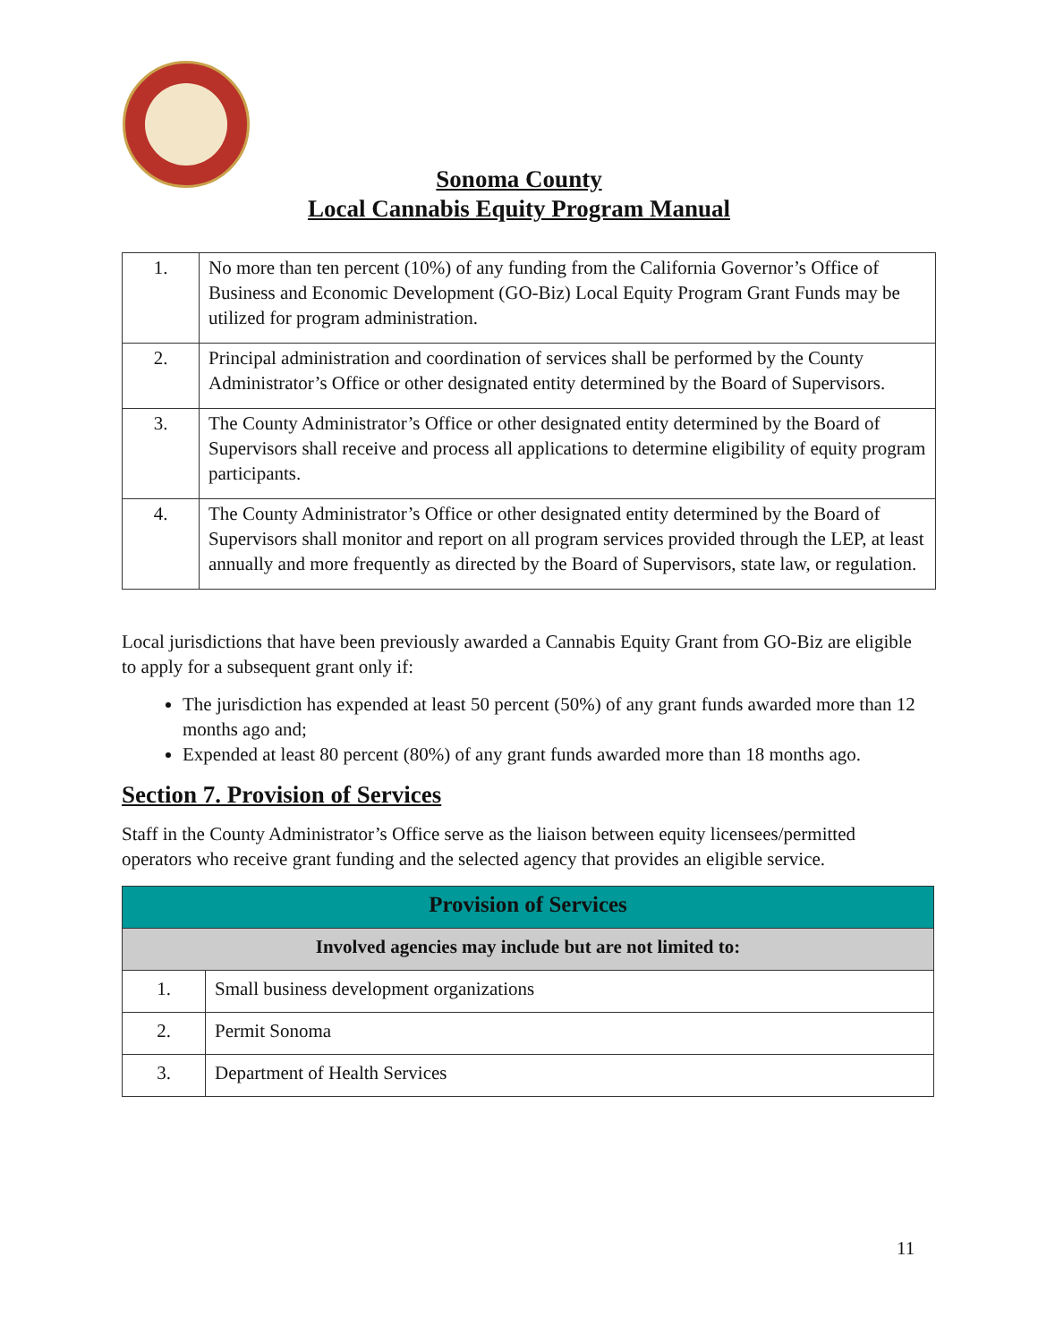Sonoma County
Local Cannabis Equity Program Manual
| 1. | No more than ten percent (10%) of any funding from the California Governor’s Office of Business and Economic Development (GO-Biz) Local Equity Program Grant Funds may be utilized for program administration. |
| 2. | Principal administration and coordination of services shall be performed by the County Administrator’s Office or other designated entity determined by the Board of Supervisors. |
| 3. | The County Administrator’s Office or other designated entity determined by the Board of Supervisors shall receive and process all applications to determine eligibility of equity program participants. |
| 4. | The County Administrator’s Office or other designated entity determined by the Board of Supervisors shall monitor and report on all program services provided through the LEP, at least annually and more frequently as directed by the Board of Supervisors, state law, or regulation. |
Local jurisdictions that have been previously awarded a Cannabis Equity Grant from GO-Biz are eligible to apply for a subsequent grant only if:
The jurisdiction has expended at least 50 percent (50%) of any grant funds awarded more than 12 months ago and;
Expended at least 80 percent (80%) of any grant funds awarded more than 18 months ago.
Section 7. Provision of Services
Staff in the County Administrator’s Office serve as the liaison between equity licensees/permitted operators who receive grant funding and the selected agency that provides an eligible service.
| Provision of Services | |
| Involved agencies may include but are not limited to: | |
| 1. | Small business development organizations |
| 2. | Permit Sonoma |
| 3. | Department of Health Services |
11